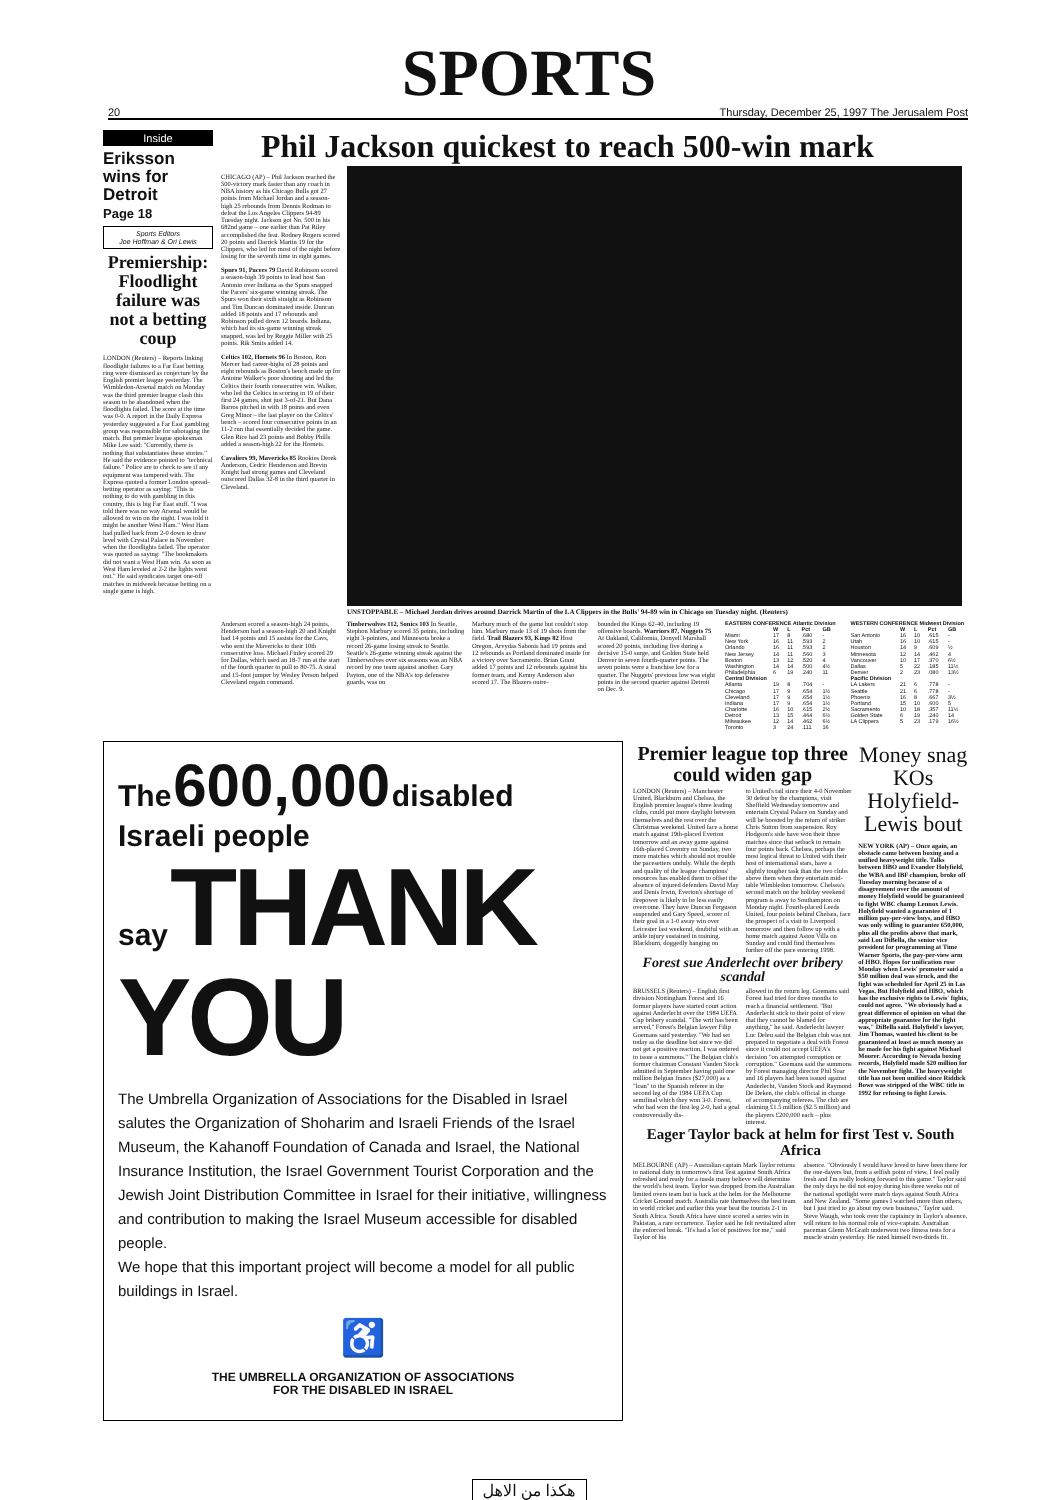SPORTS
20 Thursday, December 25, 1997 The Jerusalem Post
Inside
Eriksson wins for Detroit
Page 18
Sports Editors
Joe Hoffman & Ori Lewis
Premiership: Floodlight failure was not a betting coup
LONDON (Reuters) – Reports linking floodlight failures to a Far East betting ring were dismissed as conjecture by the English premier league yesterday. The Wimbledon-Arsenal match on Monday was the third premier league clash this season to be abandoned when the floodlights failed. The score at the time was 0-0. A report in the Daily Express yesterday suggested a Far East gambling group was responsible for sabotaging the match. But premier league spokesman Mike Lee said: "Currently, there is nothing that substantiates these stories." He said the evidence pointed to "technical failure." Police are to check to see if any equipment was tampered with. The Express quoted a former London spread-betting operator as saying: "This is nothing to do with gambling in this country, this is big Far East stuff. "I was told there was no way Arsenal would be allowed to win on the night. I was told it might be another West Ham." West Ham had pulled back from 2-0 down to draw level with Crystal Palace in November when the floodlights failed. The operator was quoted as saying: "The bookmakers did not want a West Ham win. As soon as West Ham leveled at 2-2 the lights went out." He said syndicates target one-off matches in midweek because betting on a single game is high.
Phil Jackson quickest to reach 500-win mark
CHICAGO (AP) – Phil Jackson reached the 500-victory mark faster than any coach in NBA history as his Chicago Bulls got 27 points from Michael Jordan and a season-high 25 rebounds from Dennis Rodman to defeat the Los Angeles Clippers 94-89 Tuesday night. Jackson got No. 500 in his 682nd game – one earlier than Pat Riley accomplished the feat. Rodney Rogers scored 20 points and Darrick Martin 19 for the Clippers, who led for most of the night before losing for the seventh time in eight games.
Spurs 91, Pacers 79 David Robinson scored a season-high 39 points to lead host San Antonio over Indiana as the Spurs snapped the Pacers' six-game winning streak. The Spurs won their sixth straight as Robinson and Tim Duncan dominated inside. Duncan added 18 points and 17 rebounds and Robinson pulled down 12 boards. Indiana, which had its six-game winning streak snapped, was led by Reggie Miller with 25 points. Rik Smits added 14.
Celtics 102, Hornets 96 In Boston, Ron Mercer had career-highs of 28 points and eight rebounds as Boston's bench made up for Antoine Walker's poor shooting and led the Celtics their fourth consecutive win. Walker, who led the Celtics in scoring in 19 of their first 24 games, shot just 3-of-21. But Dana Barros pitched in with 18 points and even Greg Minor – the last player on the Celtics' bench – scored four consecutive points in an 11-2 run that essentially decided the game. Glen Rice had 23 points and Bobby Phills added a season-high 22 for the Hornets.
Cavaliers 99, Mavericks 85 Rookies Derek Anderson, Cedric Henderson and Brevin Knight had strong games and Cleveland outscored Dallas 32-8 in the third quarter in Cleveland.
UNSTOPPABLE – Michael Jordan drives around Darrick Martin of the LA Clippers in the Bulls' 94-89 win in Chicago on Tuesday night. (Reuters)
Anderson scored a season-high 24 points, Henderson had a season-high 20 and Knight had 14 points and 15 assists for the Cavs, who sent the Mavericks to their 10th consecutive loss. Michael Finley scored 29 for Dallas, which used an 18-7 run at the start of the fourth quarter to pull to 80-75. A steal and 15-foot jumper by Wesley Person helped Cleveland regain command.
Timberwolves 112, Sonics 103 In Seattle, Stephon Marbury scored 35 points, including eight 3-pointers, and Minnesota broke a record 26-game losing streak to Seattle. Seattle's 26-game winning streak against the Timberwolves over six seasons was an NBA record by one team against another. Gary Payton, one of the NBA's top defensive guards, was on
Marbury much of the game but couldn't stop him. Marbury made 13 of 19 shots from the field. Trail Blazers 93, Kings 82 Host Oregon, Arvydas Sabonis had 19 points and 12 rebounds as Portland dominated inside for a victory over Sacramento. Brian Grant added 17 points and 12 rebounds against his former team, and Kenny Anderson also scored 17. The Blazers outre-
bounded the Kings 62-40, including 19 offensive boards. Warriors 87, Nuggets 75 At Oakland, California, Donyell Marshall scored 20 points, including five during a decisive 15-0 surge, and Golden State held Denver to seven fourth-quarter points. The seven points were a franchise low for a quarter. The Nuggets' previous low was eight points in the second quarter against Detroit on Dec. 9.
| EASTERN CONFERENCE Atlantic Division | | | | |
| --- | --- | --- | --- | --- |
| | W | L | Pct | GB |
| Miami | 17 | 8 | .680 | - |
| New York | 16 | 11 | .593 | 2 |
| Orlando | 16 | 11 | .593 | 2 |
| New Jersey | 14 | 11 | .560 | 3 |
| Boston | 13 | 12 | .520 | 4 |
| Washington | 14 | 14 | .500 | 4½ |
| Philadelphia | 6 | 19 | .240 | 11 |
| Central Division | | | | |
| Atlanta | 19 | 8 | .704 | - |
| Chicago | 17 | 9 | .654 | 1½ |
| Cleveland | 17 | 9 | .654 | 1½ |
| Indiana | 17 | 9 | .654 | 1½ |
| Charlotte | 16 | 10 | .615 | 2½ |
| Detroit | 13 | 15 | .464 | 6½ |
| Milwaukee | 12 | 14 | .462 | 6½ |
| Toronto | 3 | 24 | .111 | 16 |
| WESTERN CONFERENCE Midwest Division | | | | |
| --- | --- | --- | --- | --- |
| | W | L | Pct | GB |
| San Antonio | 16 | 10 | .615 | - |
| Utah | 16 | 10 | .615 | - |
| Houston | 14 | 9 | .609 | ½ |
| Minnesota | 12 | 14 | .462 | 4 |
| Vancouver | 10 | 17 | .370 | 6½ |
| Dallas | 5 | 22 | .185 | 11½ |
| Denver | 2 | 23 | .080 | 13½ |
| Pacific Division | | | | |
| LA Lakers | 21 | 6 | .778 | - |
| Seattle | 21 | 6 | .778 | - |
| Phoenix | 16 | 8 | .667 | 3½ |
| Portland | 15 | 10 | .600 | 5 |
| Sacramento | 10 | 18 | .357 | 11½ |
| Golden State | 6 | 19 | .240 | 14 |
| LA Clippers | 5 | 23 | .179 | 16½ |
The 600,000 disabled Israeli people
say THANK YOU
The Umbrella Organization of Associations for the Disabled in Israel salutes the Organization of Shoharim and Israeli Friends of the Israel Museum, the Kahanoff Foundation of Canada and Israel, the National Insurance Institution, the Israel Government Tourist Corporation and the Jewish Joint Distribution Committee in Israel for their initiative, willingness and contribution to making the Israel Museum accessible for disabled people.
We hope that this important project will become a model for all public buildings in Israel.
♿
THE UMBRELLA ORGANIZATION OF ASSOCIATIONS
FOR THE DISABLED IN ISRAEL
Premier league top three could widen gap
LONDON (Reuters) – Manchester United, Blackburn and Chelsea, the English premier league's three leading clubs, could put more daylight between themselves and the rest over the Christmas weekend. United face a home match against 19th-placed Everton tomorrow and an away game against 16th-placed Coventry on Sunday, two more matches which should not trouble the pacesetters unduly. While the depth and quality of the league champions' resources has enabled them to offset the absence of injured defenders David May and Denis Irwin, Everton's shortage of firepower is likely to be less easily overcome. They have Duncan Ferguson suspended and Gary Speed, scorer of their goal in a 1-0 away win over Leicester last weekend, doubtful with an ankle injury sustained in training. Blackburn, doggedly hanging on
to United's tail since their 4-0 November 30 defeat by the champions, visit Sheffield Wednesday tomorrow and entertain Crystal Palace on Sunday and will be boosted by the return of striker Chris Sutton from suspension. Roy Hodgson's side have won their three matches since that setback to remain four points back. Chelsea, perhaps the most logical threat to United with their host of international stars, have a slightly tougher task than the two clubs above them when they entertain mid-table Wimbledon tomorrow. Chelsea's second match on the holiday weekend program is away to Southampton on Monday night. Fourth-placed Leeds United, four points behind Chelsea, face the prospect of a visit to Liverpool tomorrow and then follow up with a home match against Aston Villa on Sunday and could find themselves further off the pace entering 1998.
Forest sue Anderlecht over bribery scandal
BRUSSELS (Reuters) – English first division Nottingham Forest and 16 former players have started court action against Anderlecht over the 1984 UEFA Cup bribery scandal. "The writ has been served," Forest's Belgian lawyer Filip Goemans said yesterday. "We had set today as the deadline but since we did not get a positive reaction, I was ordered to issue a summons." The Belgian club's former chairman Constant Vanden Stock admitted in September having paid one million Belgian francs ($27,000) as a "loan" to the Spanish referee in the second leg of the 1984 UEFA Cup semifinal which they won 3-0. Forest, who had won the first leg 2-0, had a goal controversially dis-
allowed in the return leg. Goemans said Forest had tried for three months to reach a financial settlement. "But Anderlecht stick to their point of view that they cannot be blamed for anything," he said. Anderlecht lawyer Luc Deleu said the Belgian club was not prepared to negotiate a deal with Forest since it could not accept UEFA's decision "on attempted corruption or corruption." Goemans said the summons by Forest managing director Phil Soar and 16 players had been issued against Anderlecht, Vanden Stock and Raymond De Deken, the club's official in charge of accompanying referees. The club are claiming £1.5 million ($2.5 million) and the players £200,000 each – plus interest.
Money snag KOs Holyfield-Lewis bout
NEW YORK (AP) – Once again, an obstacle came between boxing and a unified heavyweight title. Talks between HBO and Evander Holyfield, the WBA and IBF champion, broke off Tuesday morning because of a disagreement over the amount of money Holyfield would be guaranteed to fight WBC champ Lennox Lewis. Holyfield wanted a guarantee of 1 million pay-per-view buys, and HBO was only willing to guarantee 650,000, plus all the profits above that mark, said Lou DiBella, the senior vice president for programming at Time Warner Sports, the pay-per-view arm of HBO. Hopes for unification rose Monday when Lewis' promoter said a $50 million deal was struck, and the fight was scheduled for April 25 in Las Vegas. But Holyfield and HBO, which has the exclusive rights to Lewis' fights, could not agree. "We obviously had a great difference of opinion on what the appropriate guarantee for the fight was," DiBella said. Holyfield's lawyer, Jim Thomas, wanted his client to be guaranteed at least as much money as he made for his fight against Michael Moorer. According to Nevada boxing records, Holyfield made $20 million for the November fight. The heavyweight title has not been unified since Riddick Bowe was stripped of the WBC title in 1992 for refusing to fight Lewis.
Eager Taylor back at helm for first Test v. South Africa
MELBOURNE (AP) – Australian captain Mark Taylor returns to national duty in tomorrow's first Test against South Africa refreshed and ready for a tussle many believe will determine the world's best team. Taylor was dropped from the Australian limited overs team but is back at the helm for the Melbourne Cricket Ground match. Australia rate themselves the best team in world cricket and earlier this year beat the tourists 2-1 in South Africa. South Africa have since scored a series win in Pakistan, a rare occurrence. Taylor said he felt revitalized after the enforced break. "It's had a lot of positives for me," said Taylor of his
absence. "Obviously I would have loved to have been there for the one-dayers but, from a selfish point of view, I feel really fresh and I'm really looking forward to this game." Taylor said the only days he did not enjoy during his three weeks out of the national spotlight were match days against South Africa and New Zealand. "Some games I watched more than others, but I just tried to go about my own business," Taylor said. Steve Waugh, who took over the captaincy in Taylor's absence, will return to his normal role of vice-captain. Australian paceman Glenn McGrath underwent two fitness tests for a muscle strain yesterday. He rated himself two-thirds fit.
هكذا من الاهل